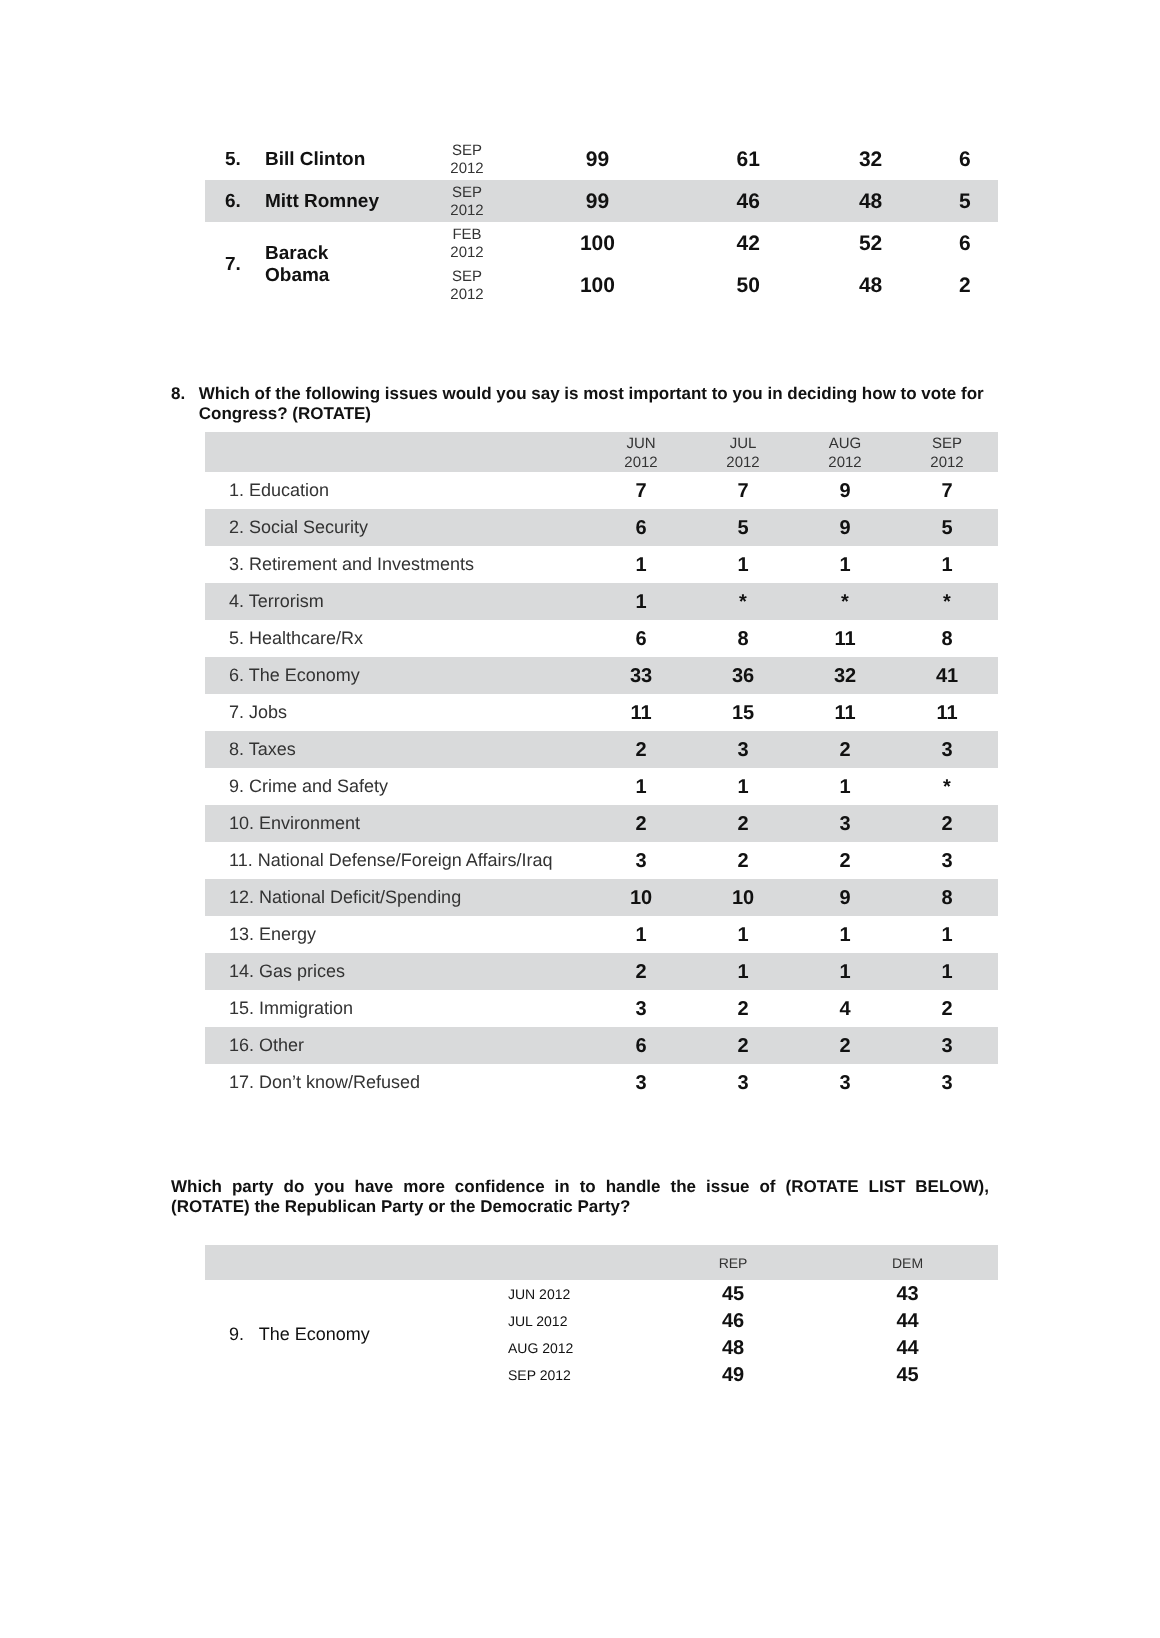| 5. | Bill Clinton | SEP 2012 | 99 | 61 | 32 | 6 |
| 6. | Mitt Romney | SEP 2012 | 99 | 46 | 48 | 5 |
| 7. | Barack Obama | FEB 2012 | 100 | 42 | 52 | 6 |
| | | SEP 2012 | 100 | 50 | 48 | 2 |
8. Which of the following issues would you say is most important to you in deciding how to vote for Congress? (ROTATE)
| | JUN 2012 | JUL 2012 | AUG 2012 | SEP 2012 |
| --- | --- | --- | --- | --- |
| 1. Education | 7 | 7 | 9 | 7 |
| 2. Social Security | 6 | 5 | 9 | 5 |
| 3. Retirement and Investments | 1 | 1 | 1 | 1 |
| 4. Terrorism | 1 | * | * | * |
| 5. Healthcare/Rx | 6 | 8 | 11 | 8 |
| 6. The Economy | 33 | 36 | 32 | 41 |
| 7. Jobs | 11 | 15 | 11 | 11 |
| 8. Taxes | 2 | 3 | 2 | 3 |
| 9. Crime and Safety | 1 | 1 | 1 | * |
| 10. Environment | 2 | 2 | 3 | 2 |
| 11. National Defense/Foreign Affairs/Iraq | 3 | 2 | 2 | 3 |
| 12. National Deficit/Spending | 10 | 10 | 9 | 8 |
| 13. Energy | 1 | 1 | 1 | 1 |
| 14. Gas prices | 2 | 1 | 1 | 1 |
| 15. Immigration | 3 | 2 | 4 | 2 |
| 16. Other | 6 | 2 | 2 | 3 |
| 17. Don’t know/Refused | 3 | 3 | 3 | 3 |
Which party do you have more confidence in to handle the issue of (ROTATE LIST BELOW), (ROTATE) the Republican Party or the Democratic Party?
| | | REP | DEM |
| --- | --- | --- | --- |
| 9. The Economy | JUN 2012 | 45 | 43 |
| | JUL 2012 | 46 | 44 |
| | AUG 2012 | 48 | 44 |
| | SEP 2012 | 49 | 45 |